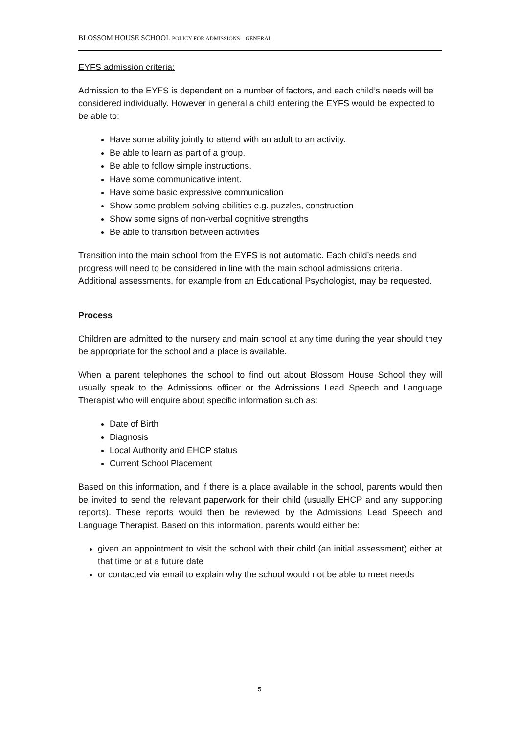BLOSSOM HOUSE SCHOOL POLICY FOR ADMISSIONS – GENERAL
EYFS admission criteria:
Admission to the EYFS is dependent on a number of factors, and each child’s needs will be considered individually. However in general a child entering the EYFS would be expected to be able to:
Have some ability jointly to attend with an adult to an activity.
Be able to learn as part of a group.
Be able to follow simple instructions.
Have some communicative intent.
Have some basic expressive communication
Show some problem solving abilities e.g. puzzles, construction
Show some signs of non-verbal cognitive strengths
Be able to transition between activities
Transition into the main school from the EYFS is not automatic. Each child’s needs and progress will need to be considered in line with the main school admissions criteria. Additional assessments, for example from an Educational Psychologist, may be requested.
Process
Children are admitted to the nursery and main school at any time during the year should they be appropriate for the school and a place is available.
When a parent telephones the school to find out about Blossom House School they will usually speak to the Admissions officer or the Admissions Lead Speech and Language Therapist who will enquire about specific information such as:
Date of Birth
Diagnosis
Local Authority and EHCP status
Current School Placement
Based on this information, and if there is a place available in the school, parents would then be invited to send the relevant paperwork for their child (usually EHCP and any supporting reports). These reports would then be reviewed by the Admissions Lead Speech and Language Therapist. Based on this information, parents would either be:
given an appointment to visit the school with their child (an initial assessment) either at that time or at a future date
or contacted via email to explain why the school would not be able to meet needs
5